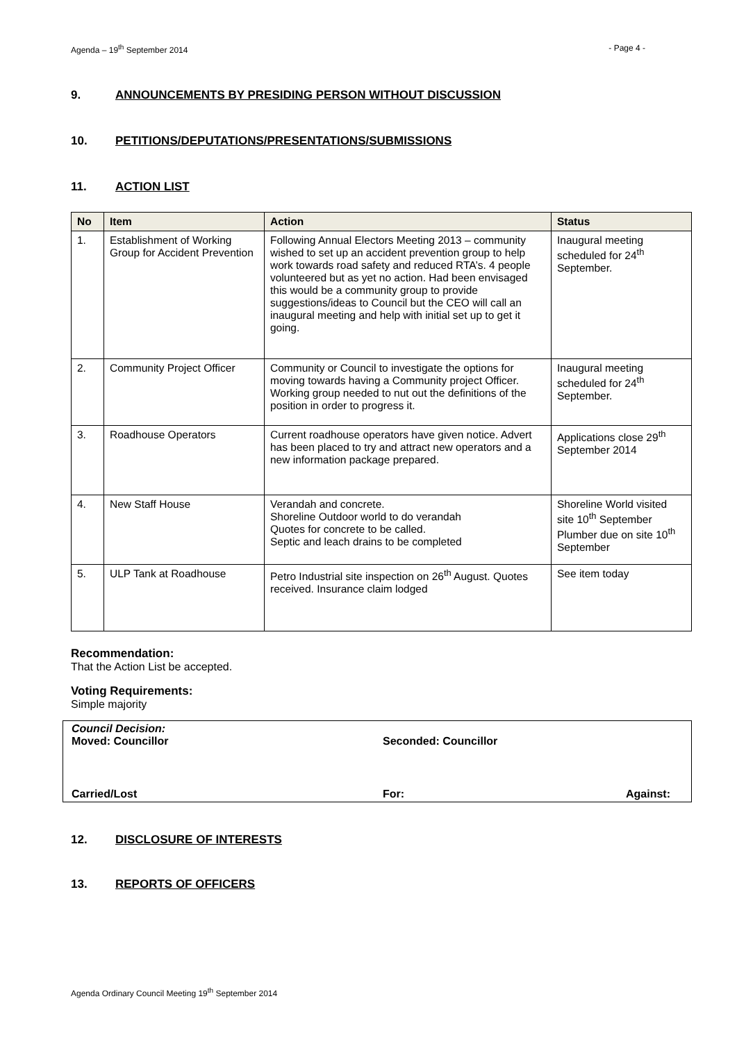Agenda – 19<sup>th</sup> September 2014 - Page 4 -
9. ANNOUNCEMENTS BY PRESIDING PERSON WITHOUT DISCUSSION
10. PETITIONS/DEPUTATIONS/PRESENTATIONS/SUBMISSIONS
11. ACTION LIST
| No | Item | Action | Status |
| --- | --- | --- | --- |
| 1. | Establishment of Working Group for Accident Prevention | Following Annual Electors Meeting 2013 – community wished to set up an accident prevention group to help work towards road safety and reduced RTA’s. 4 people volunteered but as yet no action. Had been envisaged this would be a community group to provide suggestions/ideas to Council but the CEO will call an inaugural meeting and help with initial set up to get it going. | Inaugural meeting scheduled for 24<sup>th</sup> September. |
| 2. | Community Project Officer | Community or Council to investigate the options for moving towards having a Community project Officer. Working group needed to nut out the definitions of the position in order to progress it. | Inaugural meeting scheduled for 24<sup>th</sup> September. |
| 3. | Roadhouse Operators | Current roadhouse operators have given notice. Advert has been placed to try and attract new operators and a new information package prepared. | Applications close 29<sup>th</sup> September 2014 |
| 4. | New Staff House | Verandah and concrete. Shoreline Outdoor world to do verandah Quotes for concrete to be called. Septic and leach drains to be completed | Shoreline World visited site 10<sup>th</sup> September Plumber due on site 10<sup>th</sup> September |
| 5. | ULP Tank at Roadhouse | Petro Industrial site inspection on 26<sup>th</sup> August. Quotes received. Insurance claim lodged | See item today |
Recommendation:
That the Action List be accepted.
Voting Requirements:
Simple majority
Council Decision:
Moved: Councillor Seconded: Councillor
Carried/Lost For: Against:
12. DISCLOSURE OF INTERESTS
13. REPORTS OF OFFICERS
Agenda Ordinary Council Meeting 19<sup>th</sup> September 2014